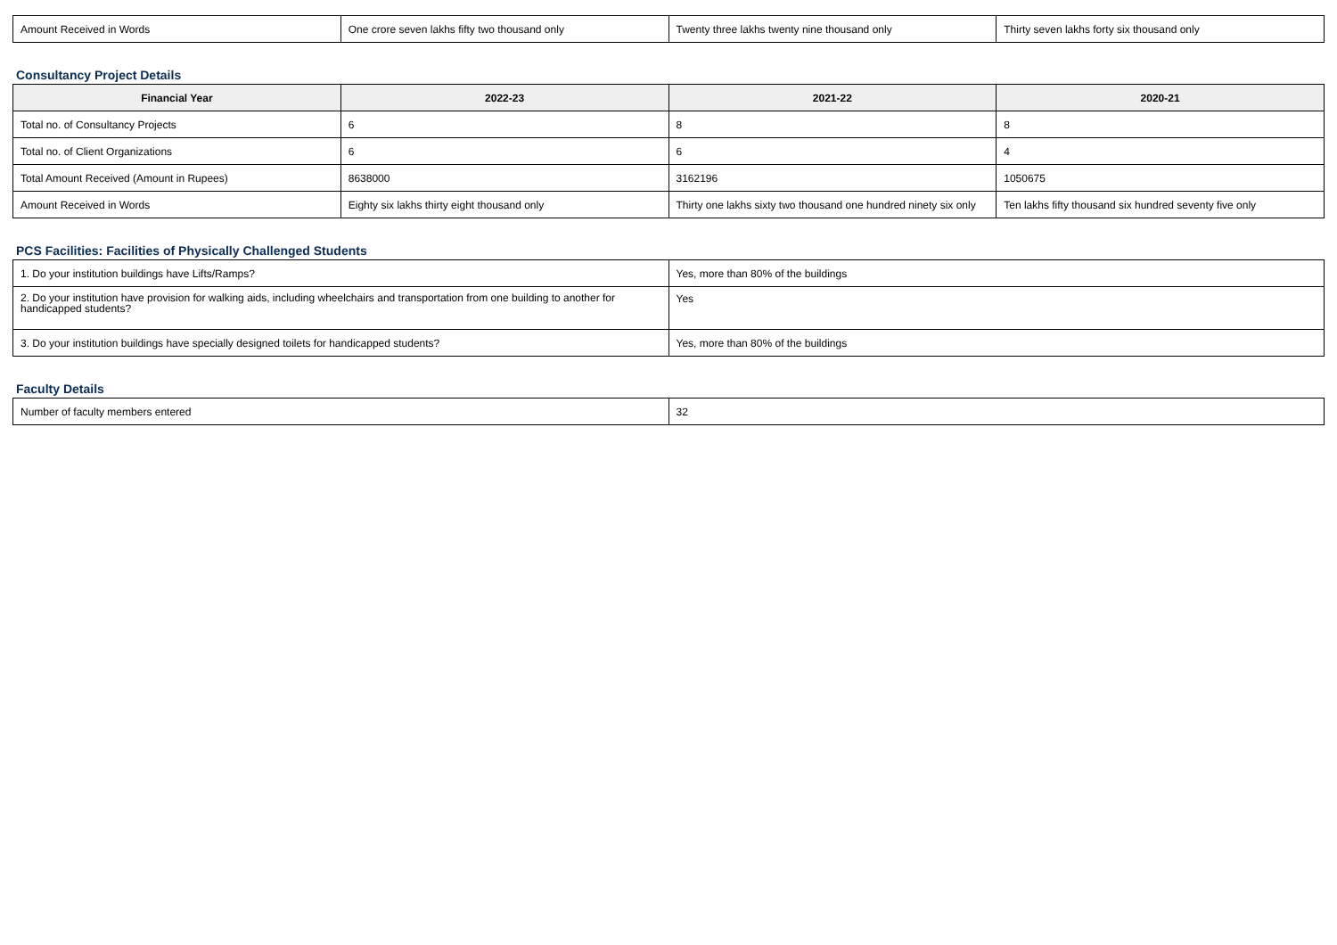| Amount Received in Words | One crore seven lakhs fifty two thousand only | Twenty three lakhs twenty nine thousand only | Thirty seven lakhs forty six thousand only |
Consultancy Project Details
| Financial Year | 2022-23 | 2021-22 | 2020-21 |
| --- | --- | --- | --- |
| Total no. of Consultancy Projects | 6 | 8 | 8 |
| Total no. of Client Organizations | 6 | 6 | 4 |
| Total Amount Received (Amount in Rupees) | 8638000 | 3162196 | 1050675 |
| Amount Received in Words | Eighty six lakhs thirty eight thousand only | Thirty one lakhs sixty two thousand one hundred ninety six only | Ten lakhs fifty thousand six hundred seventy five only |
PCS Facilities: Facilities of Physically Challenged Students
| 1. Do your institution buildings have Lifts/Ramps? | Yes, more than 80% of the buildings |
| 2. Do your institution have provision for walking aids, including wheelchairs and transportation from one building to another for handicapped students? | Yes |
| 3. Do your institution buildings have specially designed toilets for handicapped students? | Yes, more than 80% of the buildings |
Faculty Details
| Number of faculty members entered | 32 |